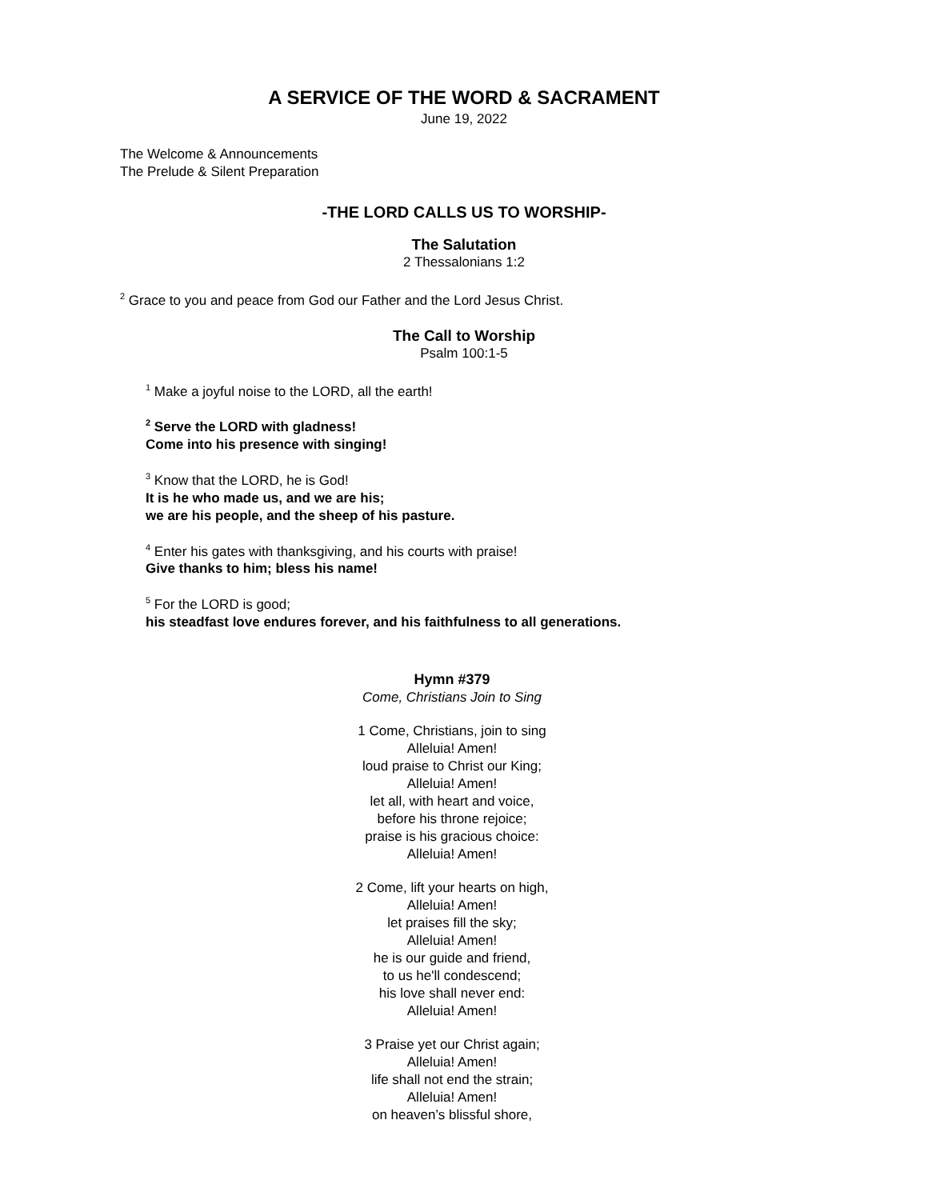A SERVICE OF THE WORD & SACRAMENT
June 19, 2022
The Welcome & Announcements
The Prelude & Silent Preparation
-THE LORD CALLS US TO WORSHIP-
The Salutation
2 Thessalonians 1:2
<sup>2</sup> Grace to you and peace from God our Father and the Lord Jesus Christ.
The Call to Worship
Psalm 100:1-5
<sup>1</sup> Make a joyful noise to the LORD, all the earth!
<sup>2</sup> Serve the LORD with gladness!
Come into his presence with singing!
<sup>3</sup> Know that the LORD, he is God!
It is he who made us, and we are his;
we are his people, and the sheep of his pasture.
<sup>4</sup> Enter his gates with thanksgiving, and his courts with praise!
Give thanks to him; bless his name!
<sup>5</sup> For the LORD is good;
his steadfast love endures forever, and his faithfulness to all generations.
Hymn #379
Come, Christians Join to Sing
1 Come, Christians, join to sing
Alleluia! Amen!
loud praise to Christ our King;
Alleluia! Amen!
let all, with heart and voice,
before his throne rejoice;
praise is his gracious choice:
Alleluia! Amen!
2 Come, lift your hearts on high,
Alleluia! Amen!
let praises fill the sky;
Alleluia! Amen!
he is our guide and friend,
to us he'll condescend;
his love shall never end:
Alleluia! Amen!
3 Praise yet our Christ again;
Alleluia! Amen!
life shall not end the strain;
Alleluia! Amen!
on heaven’s blissful shore,